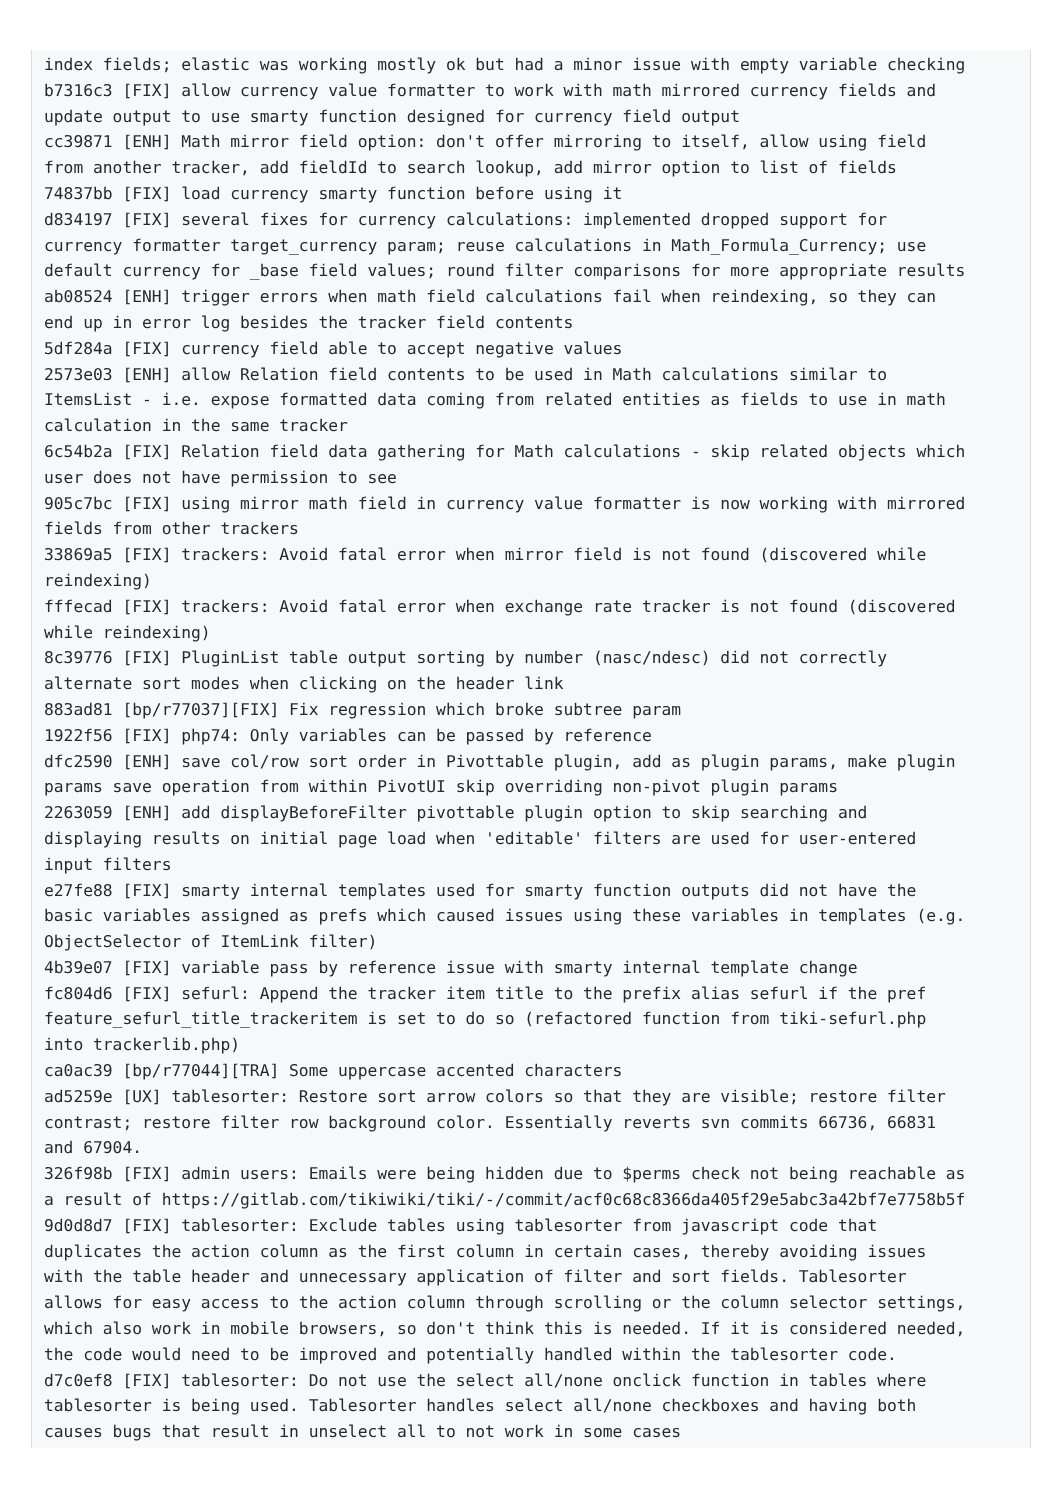index fields; elastic was working mostly ok but had a minor issue with empty variable checking
b7316c3 [FIX] allow currency value formatter to work with math mirrored currency fields and
update output to use smarty function designed for currency field output
cc39871 [ENH] Math mirror field option: don't offer mirroring to itself, allow using field
from another tracker, add fieldId to search lookup, add mirror option to list of fields
74837bb [FIX] load currency smarty function before using it
d834197 [FIX] several fixes for currency calculations: implemented dropped support for
currency formatter target_currency param; reuse calculations in Math_Formula_Currency; use
default currency for _base field values; round filter comparisons for more appropriate results
ab08524 [ENH] trigger errors when math field calculations fail when reindexing, so they can
end up in error log besides the tracker field contents
5df284a [FIX] currency field able to accept negative values
2573e03 [ENH] allow Relation field contents to be used in Math calculations similar to
ItemsList - i.e. expose formatted data coming from related entities as fields to use in math
calculation in the same tracker
6c54b2a [FIX] Relation field data gathering for Math calculations - skip related objects which
user does not have permission to see
905c7bc [FIX] using mirror math field in currency value formatter is now working with mirrored
fields from other trackers
33869a5 [FIX] trackers: Avoid fatal error when mirror field is not found (discovered while
reindexing)
fffecad [FIX] trackers: Avoid fatal error when exchange rate tracker is not found (discovered
while reindexing)
8c39776 [FIX] PluginList table output sorting by number (nasc/ndesc) did not correctly
alternate sort modes when clicking on the header link
883ad81 [bp/r77037][FIX] Fix regression which broke subtree param
1922f56 [FIX] php74: Only variables can be passed by reference
dfc2590 [ENH] save col/row sort order in Pivottable plugin, add as plugin params, make plugin
params save operation from within PivotUI skip overriding non-pivot plugin params
2263059 [ENH] add displayBeforeFilter pivottable plugin option to skip searching and
displaying results on initial page load when 'editable' filters are used for user-entered
input filters
e27fe88 [FIX] smarty internal templates used for smarty function outputs did not have the
basic variables assigned as prefs which caused issues using these variables in templates (e.g.
ObjectSelector of ItemLink filter)
4b39e07 [FIX] variable pass by reference issue with smarty internal template change
fc804d6 [FIX] sefurl: Append the tracker item title to the prefix alias sefurl if the pref
feature_sefurl_title_trackeritem is set to do so (refactored function from tiki-sefurl.php
into trackerlib.php)
ca0ac39 [bp/r77044][TRA] Some uppercase accented characters
ad5259e [UX] tablesorter: Restore sort arrow colors so that they are visible; restore filter
contrast; restore filter row background color. Essentially reverts svn commits 66736, 66831
and 67904.
326f98b [FIX] admin users: Emails were being hidden due to $perms check not being reachable as
a result of https://gitlab.com/tikiwiki/tiki/-/commit/acf0c68c8366da405f29e5abc3a42bf7e7758b5f
9d0d8d7 [FIX] tablesorter: Exclude tables using tablesorter from javascript code that
duplicates the action column as the first column in certain cases, thereby avoiding issues
with the table header and unnecessary application of filter and sort fields. Tablesorter
allows for easy access to the action column through scrolling or the column selector settings,
which also work in mobile browsers, so don't think this is needed. If it is considered needed,
the code would need to be improved and potentially handled within the tablesorter code.
d7c0ef8 [FIX] tablesorter: Do not use the select all/none onclick function in tables where
tablesorter is being used. Tablesorter handles select all/none checkboxes and having both
causes bugs that result in unselect all to not work in some cases